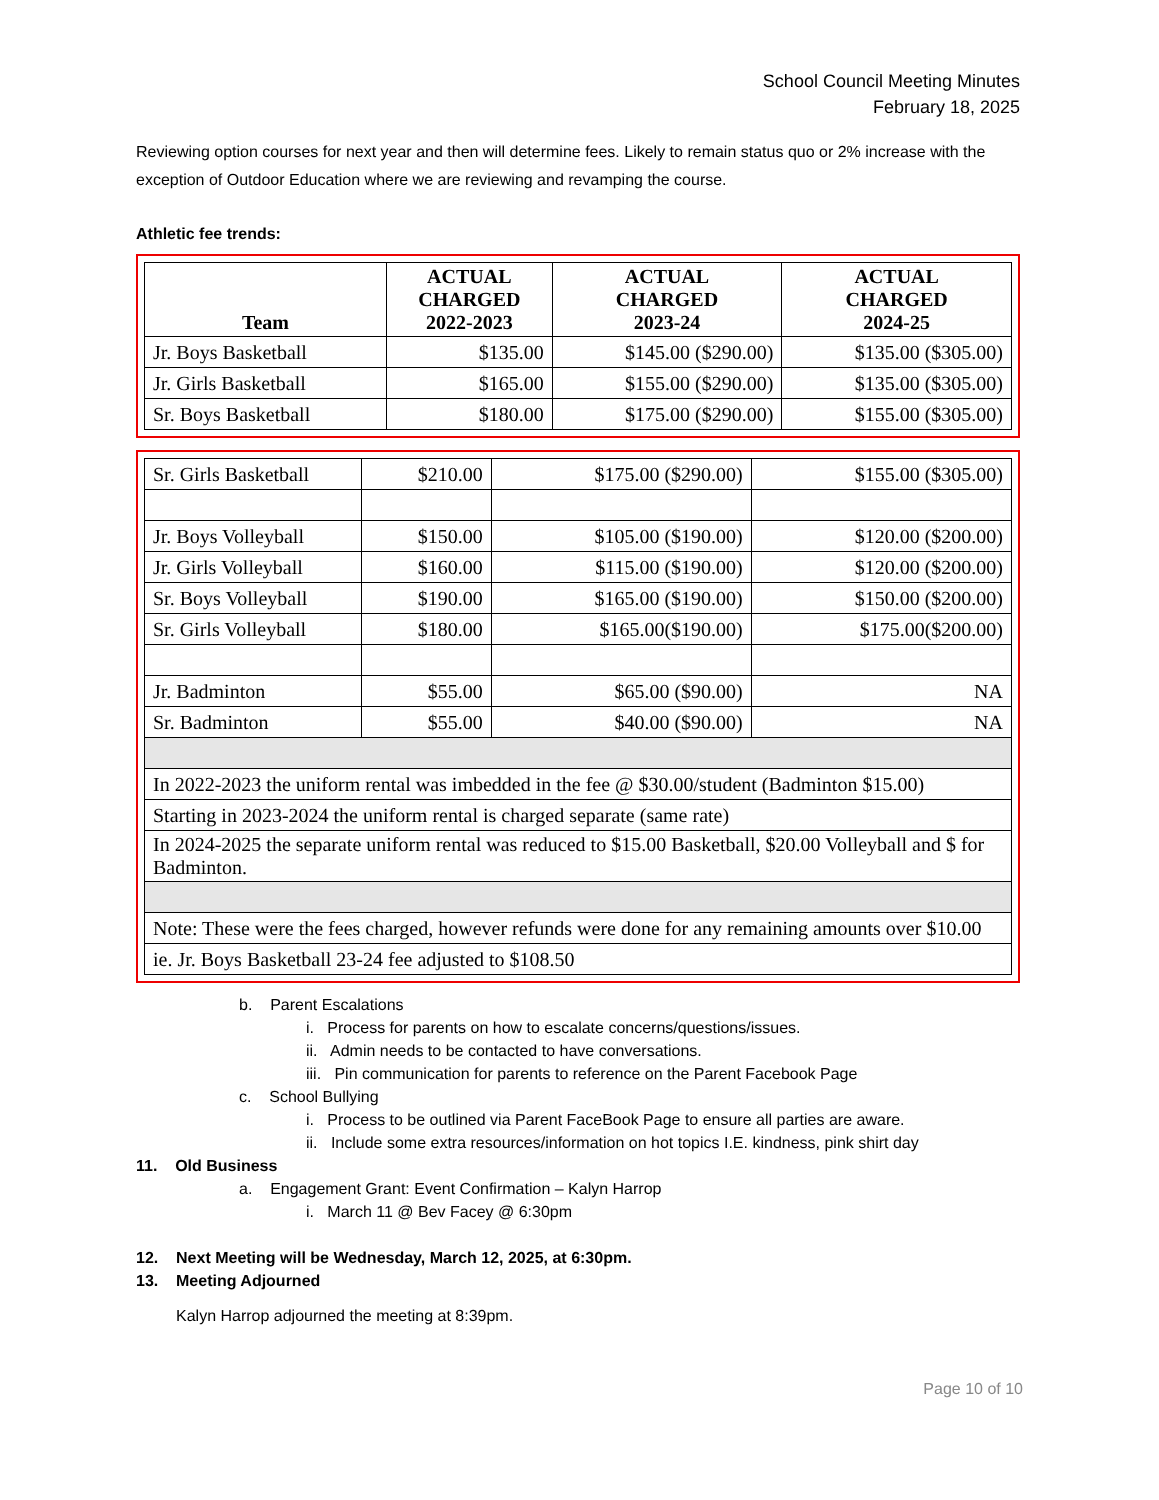School Council Meeting Minutes
February 18, 2025
Reviewing option courses for next year and then will determine fees. Likely to remain status quo or 2% increase with the exception of Outdoor Education where we are reviewing and revamping the course.
Athletic fee trends:
| Team | ACTUAL CHARGED 2022-2023 | ACTUAL CHARGED 2023-24 | ACTUAL CHARGED 2024-25 |
| --- | --- | --- | --- |
| Jr. Boys Basketball | $135.00 | $145.00 ($290.00) | $135.00 ($305.00) |
| Jr. Girls Basketball | $165.00 | $155.00 ($290.00) | $135.00 ($305.00) |
| Sr. Boys Basketball | $180.00 | $175.00 ($290.00) | $155.00 ($305.00) |
| Sr. Girls Basketball | $210.00 | $175.00 ($290.00) | $155.00 ($305.00) |
| Jr. Boys Volleyball | $150.00 | $105.00 ($190.00) | $120.00 ($200.00) |
| Jr. Girls Volleyball | $160.00 | $115.00 ($190.00) | $120.00 ($200.00) |
| Sr. Boys Volleyball | $190.00 | $165.00 ($190.00) | $150.00 ($200.00) |
| Sr. Girls Volleyball | $180.00 | $165.00($190.00) | $175.00($200.00) |
| Jr. Badminton | $55.00 | $65.00 ($90.00) | NA |
| Sr. Badminton | $55.00 | $40.00 ($90.00) | NA |
| In 2022-2023 the uniform rental was imbedded in the fee @ $30.00/student (Badminton $15.00) | | | |
| Starting in 2023-2024 the uniform rental is charged separate (same rate) | | | |
| In 2024-2025 the separate uniform rental was reduced to $15.00 Basketball, $20.00 Volleyball and $ for Badminton. | | | |
| Note: These were the fees charged, however refunds were done for any remaining amounts over $10.00 | | | |
| ie. Jr. Boys Basketball 23-24 fee adjusted to $108.50 | | | |
b. Parent Escalations
i. Process for parents on how to escalate concerns/questions/issues.
ii. Admin needs to be contacted to have conversations.
iii. Pin communication for parents to reference on the Parent Facebook Page
c. School Bullying
i. Process to be outlined via Parent FaceBook Page to ensure all parties are aware.
ii. Include some extra resources/information on hot topics I.E. kindness, pink shirt day
11. Old Business
a. Engagement Grant: Event Confirmation – Kalyn Harrop
i. March 11 @ Bev Facey @ 6:30pm
12. Next Meeting will be Wednesday, March 12, 2025, at 6:30pm.
13. Meeting Adjourned
Kalyn Harrop adjourned the meeting at 8:39pm.
Page 10 of 10